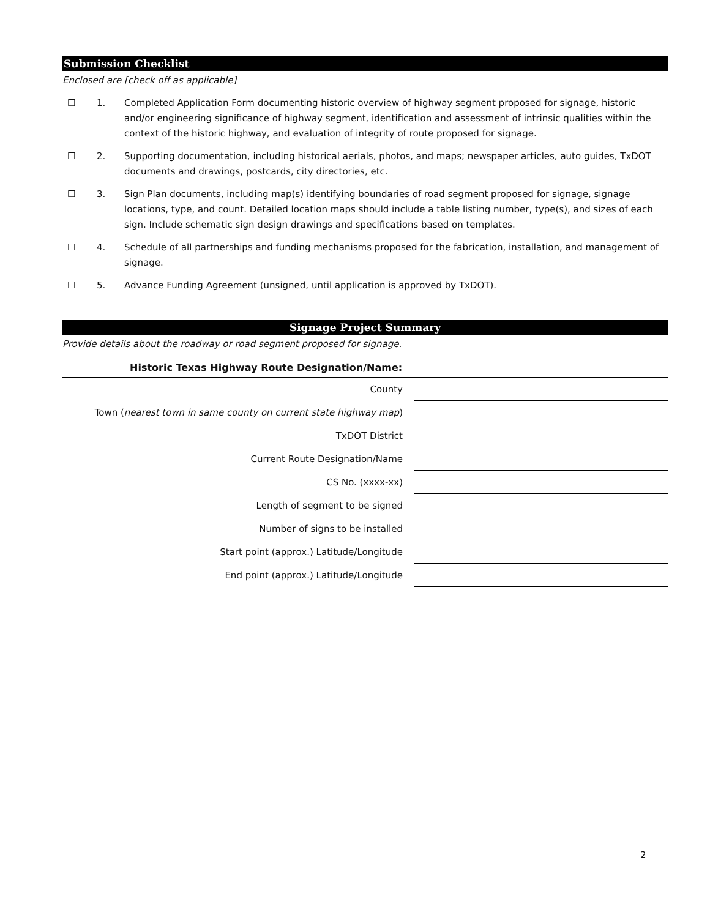Submission Checklist
Enclosed are [check off as applicable]
☐ 1. Completed Application Form documenting historic overview of highway segment proposed for signage, historic and/or engineering significance of highway segment, identification and assessment of intrinsic qualities within the context of the historic highway, and evaluation of integrity of route proposed for signage.
☐ 2. Supporting documentation, including historical aerials, photos, and maps; newspaper articles, auto guides, TxDOT documents and drawings, postcards, city directories, etc.
☐ 3. Sign Plan documents, including map(s) identifying boundaries of road segment proposed for signage, signage locations, type, and count. Detailed location maps should include a table listing number, type(s), and sizes of each sign. Include schematic sign design drawings and specifications based on templates.
☐ 4. Schedule of all partnerships and funding mechanisms proposed for the fabrication, installation, and management of signage.
☐ 5. Advance Funding Agreement (unsigned, until application is approved by TxDOT).
Signage Project Summary
Provide details about the roadway or road segment proposed for signage.
Historic Texas Highway Route Designation/Name:
| County | |
| Town ( nearest town in same county on current state highway map ) | |
| TxDOT District | |
| Current Route Designation/Name | |
| CS No. (xxxx-xx) | |
| Length of segment to be signed | |
| Number of signs to be installed | |
| Start point (approx.) Latitude/Longitude | |
| End point (approx.) Latitude/Longitude | |
2